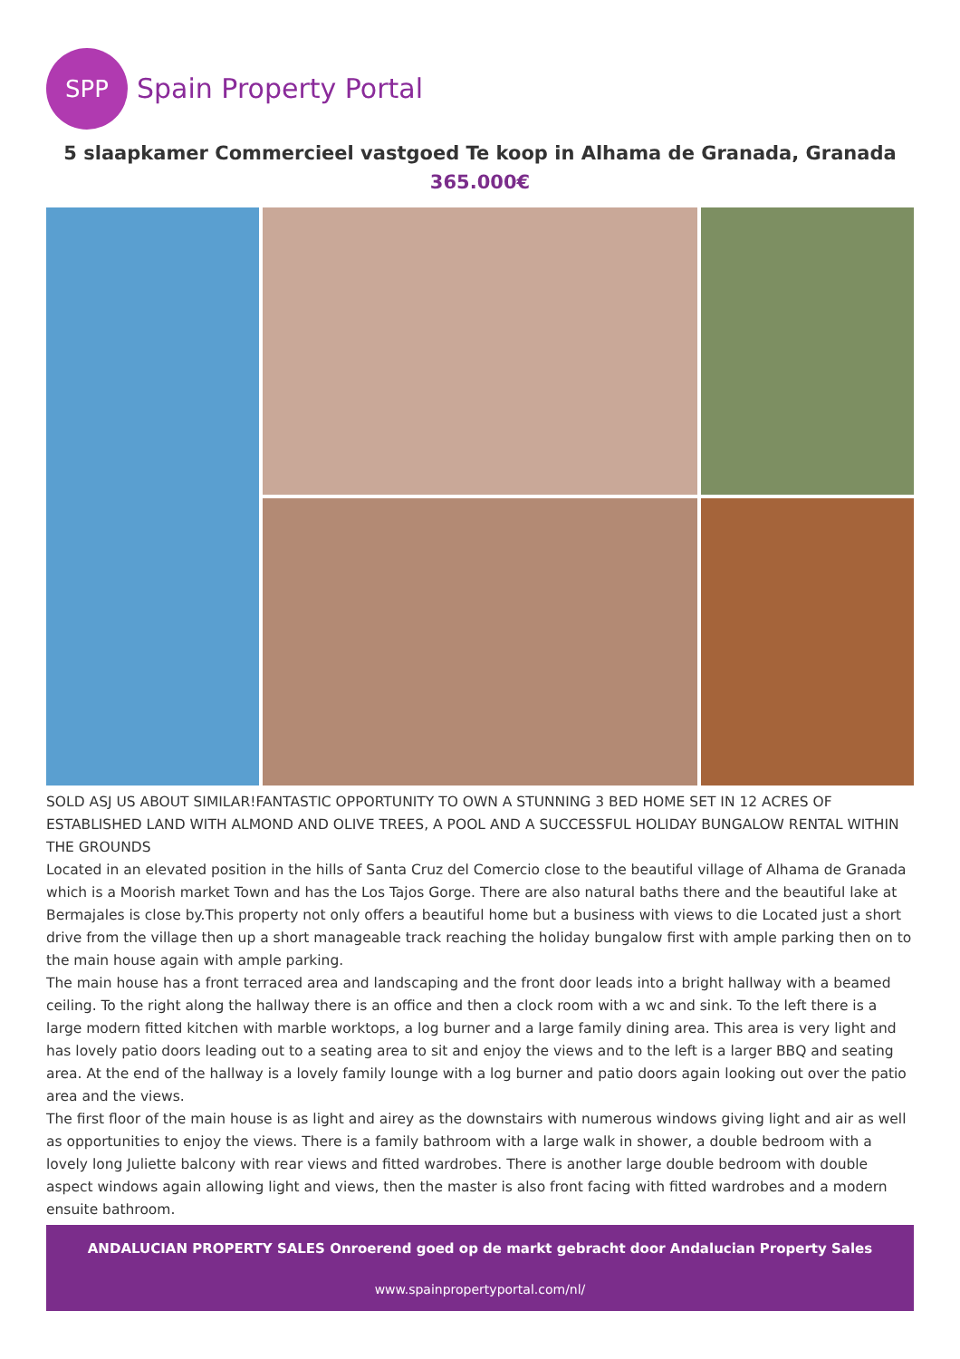SPP
Spain Property Portal
5 slaapkamer Commercieel vastgoed Te koop in Alhama de Granada, Granada
365.000€
SOLD ASJ US ABOUT SIMILAR!FANTASTIC OPPORTUNITY TO OWN A STUNNING 3 BED HOME SET IN 12 ACRES OF ESTABLISHED LAND WITH ALMOND AND OLIVE TREES, A POOL AND A SUCCESSFUL HOLIDAY BUNGALOW RENTAL WITHIN THE GROUNDS
Located in an elevated position in the hills of Santa Cruz del Comercio close to the beautiful village of Alhama de Granada which is a Moorish market Town and has the Los Tajos Gorge. There are also natural baths there and the beautiful lake at Bermajales is close by.This property not only offers a beautiful home but a business with views to die Located just a short drive from the village then up a short manageable track reaching the holiday bungalow first with ample parking then on to the main house again with ample parking.
The main house has a front terraced area and landscaping and the front door leads into a bright hallway with a beamed ceiling. To the right along the hallway there is an office and then a clock room with a wc and sink. To the left there is a large modern fitted kitchen with marble worktops, a log burner and a large family dining area. This area is very light and has lovely patio doors leading out to a seating area to sit and enjoy the views and to the left is a larger BBQ and seating area. At the end of the hallway is a lovely family lounge with a log burner and patio doors again looking out over the patio area and the views.
The first floor of the main house is as light and airey as the downstairs with numerous windows giving light and air as well as opportunities to enjoy the views. There is a family bathroom with a large walk in shower, a double bedroom with a lovely long Juliette balcony with rear views and fitted wardrobes. There is another large double bedroom with double aspect windows again allowing light and views, then the master is also front facing with fitted wardrobes and a modern ensuite bathroom.
ANDALUCIAN PROPERTY SALES Onroerend goed op de markt gebracht door Andalucian Property Sales
www.spainpropertyportal.com/nl/